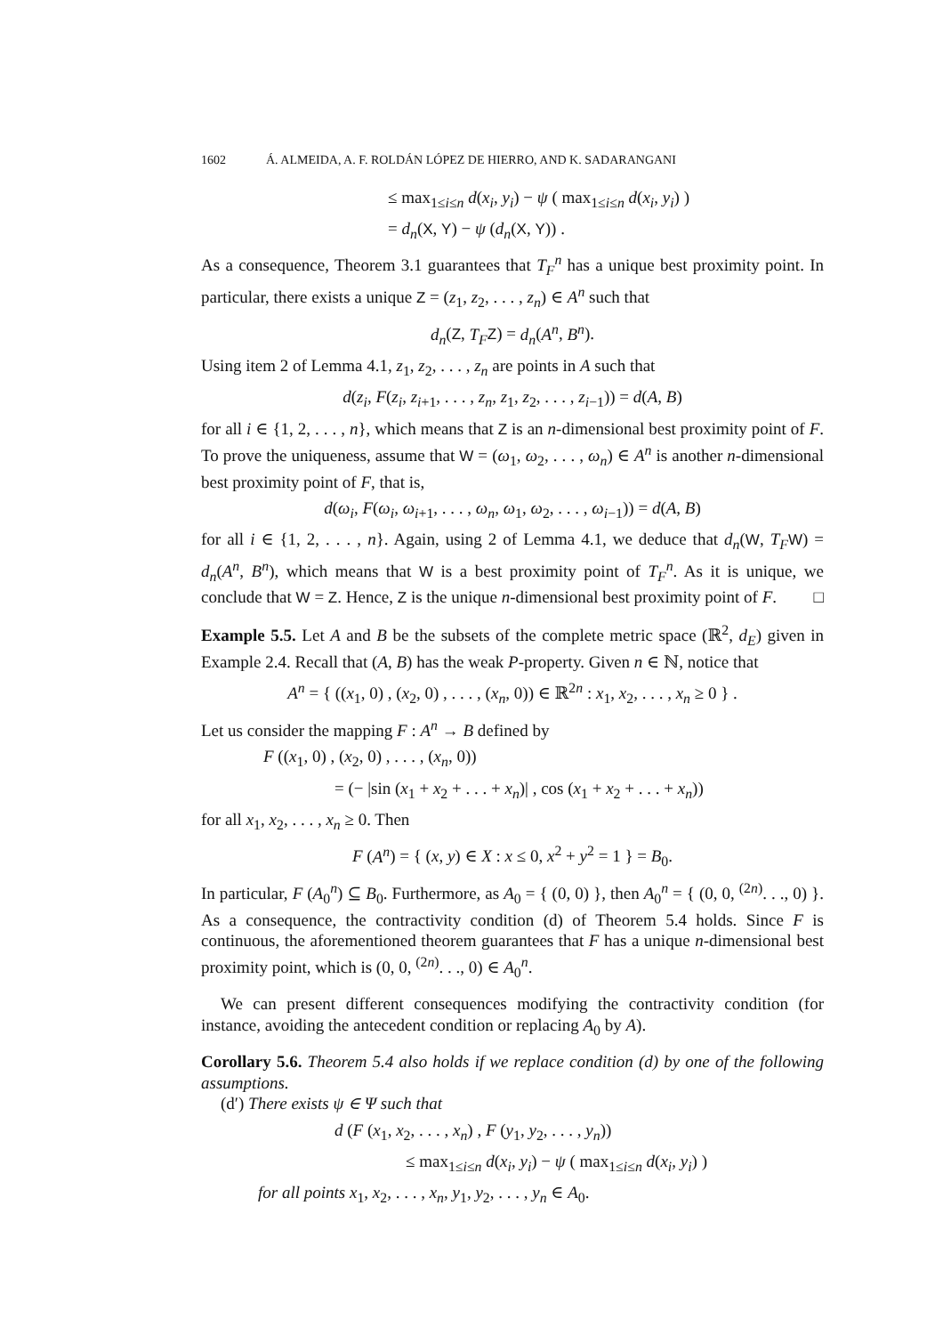1602 Á. ALMEIDA, A. F. ROLDÁN LÓPEZ DE HIERRO, AND K. SADARANGANI
≤ max<sub>1≤i≤n</sub> d(x<sub>i</sub>, y<sub>i</sub>) − ψ ( max<sub>1≤i≤n</sub> d(x<sub>i</sub>, y<sub>i</sub>) )
= d<sub>n</sub>(X, Y) − ψ (d<sub>n</sub>(X, Y)) .
As a consequence, Theorem 3.1 guarantees that T<sub>F</sub><sup>n</sup> has a unique best proximity point. In particular, there exists a unique Z = (z<sub>1</sub>, z<sub>2</sub>, . . . , z<sub>n</sub>) ∈ A<sup>n</sup> such that
d<sub>n</sub>(Z, T<sub>F</sub> Z) = d<sub>n</sub>(A<sup>n</sup>, B<sup>n</sup>).
Using item 2 of Lemma 4.1, z<sub>1</sub>, z<sub>2</sub>, . . . , z<sub>n</sub> are points in A such that
d(z<sub>i</sub>, F(z<sub>i</sub>, z<sub>i+1</sub>, . . . , z<sub>n</sub>, z<sub>1</sub>, z<sub>2</sub>, . . . , z<sub>i−1</sub>)) = d(A, B)
for all i ∈ {1, 2, . . . , n}, which means that Z is an n-dimensional best proximity point of F. To prove the uniqueness, assume that W = (ω<sub>1</sub>, ω<sub>2</sub>, . . . , ω<sub>n</sub>) ∈ A<sup>n</sup> is another n-dimensional best proximity point of F, that is,
d(ω<sub>i</sub>, F(ω<sub>i</sub>, ω<sub>i+1</sub>, . . . , ω<sub>n</sub>, ω<sub>1</sub>, ω<sub>2</sub>, . . . , ω<sub>i−1</sub>)) = d(A, B)
for all i ∈ {1, 2, . . . , n}. Again, using 2 of Lemma 4.1, we deduce that d<sub>n</sub>(W, T<sub>F</sub> W) = d<sub>n</sub>(A<sup>n</sup>, B<sup>n</sup>), which means that W is a best proximity point of T<sub>F</sub><sup>n</sup>. As it is unique, we conclude that W = Z. Hence, Z is the unique n-dimensional best proximity point of F. □
Example 5.5. Let A and B be the subsets of the complete metric space (ℝ<sup>2</sup>, d<sub>E</sub>) given in Example 2.4. Recall that (A, B) has the weak P-property. Given n ∈ ℕ, notice that
A<sup>n</sup> = { ((x<sub>1</sub>, 0) , (x<sub>2</sub>, 0) , . . . , (x<sub>n</sub>, 0)) ∈ ℝ<sup>2n</sup> : x<sub>1</sub>, x<sub>2</sub>, . . . , x<sub>n</sub> ≥ 0 } .
Let us consider the mapping F : A<sup>n</sup> → B defined by
F ((x<sub>1</sub>, 0) , (x<sub>2</sub>, 0) , . . . , (x<sub>n</sub>, 0))
= (− |sin (x<sub>1</sub> + x<sub>2</sub> + . . . + x<sub>n</sub>)| , cos (x<sub>1</sub> + x<sub>2</sub> + . . . + x<sub>n</sub>))
for all x<sub>1</sub>, x<sub>2</sub>, . . . , x<sub>n</sub> ≥ 0. Then
F (A<sup>n</sup>) = { (x, y) ∈ X : x ≤ 0, x<sup>2</sup> + y<sup>2</sup> = 1 } = B<sub>0</sub>.
In particular, F (A<sub>0</sub><sup>n</sup>) ⊆ B<sub>0</sub>. Furthermore, as A<sub>0</sub> = { (0, 0) }, then A<sub>0</sub><sup>n</sup> = { (0, 0, <sup>(2n)</sup>. . ., 0) }. As a consequence, the contractivity condition (d) of Theorem 5.4 holds. Since F is continuous, the aforementioned theorem guarantees that F has a unique n-dimensional best proximity point, which is (0, 0, <sup>(2n)</sup>. . ., 0) ∈ A<sub>0</sub><sup>n</sup>.
We can present different consequences modifying the contractivity condition (for instance, avoiding the antecedent condition or replacing A<sub>0</sub> by A).
Corollary 5.6. Theorem 5.4 also holds if we replace condition (d) by one of the following assumptions.
(d′) There exists ψ ∈ Ψ such that
d (F (x<sub>1</sub>, x<sub>2</sub>, . . . , x<sub>n</sub>) , F (y<sub>1</sub>, y<sub>2</sub>, . . . , y<sub>n</sub>))
≤ max<sub>1≤i≤n</sub> d(x<sub>i</sub>, y<sub>i</sub>) − ψ ( max<sub>1≤i≤n</sub> d(x<sub>i</sub>, y<sub>i</sub>) )
for all points x<sub>1</sub>, x<sub>2</sub>, . . . , x<sub>n</sub>, y<sub>1</sub>, y<sub>2</sub>, . . . , y<sub>n</sub> ∈ A<sub>0</sub>.